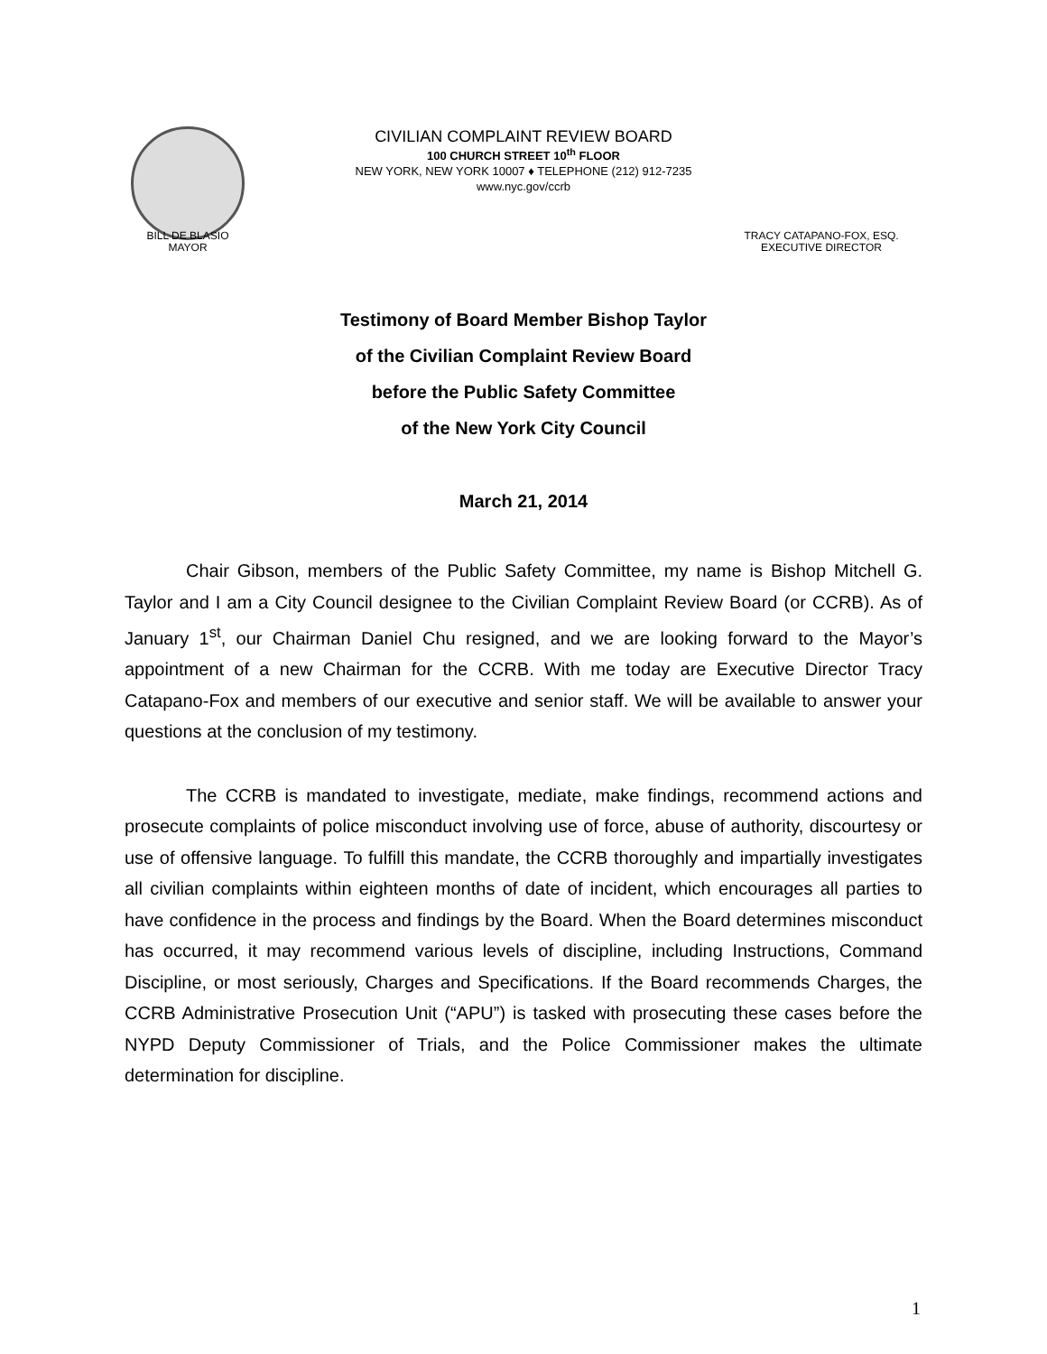CIVILIAN COMPLAINT REVIEW BOARD
100 CHURCH STREET 10<sup>th</sup> FLOOR
NEW YORK, NEW YORK 10007 ♦ TELEPHONE (212) 912-7235
www.nyc.gov/ccrb
BILL DE BLASIO
MAYOR
TRACY CATAPANO-FOX, ESQ.
EXECUTIVE DIRECTOR
Testimony of Board Member Bishop Taylor
of the Civilian Complaint Review Board
before the Public Safety Committee
of the New York City Council
March 21, 2014
Chair Gibson, members of the Public Safety Committee, my name is Bishop Mitchell G. Taylor and I am a City Council designee to the Civilian Complaint Review Board (or CCRB). As of January 1<sup>st</sup>, our Chairman Daniel Chu resigned, and we are looking forward to the Mayor’s appointment of a new Chairman for the CCRB. With me today are Executive Director Tracy Catapano-Fox and members of our executive and senior staff. We will be available to answer your questions at the conclusion of my testimony.
The CCRB is mandated to investigate, mediate, make findings, recommend actions and prosecute complaints of police misconduct involving use of force, abuse of authority, discourtesy or use of offensive language. To fulfill this mandate, the CCRB thoroughly and impartially investigates all civilian complaints within eighteen months of date of incident, which encourages all parties to have confidence in the process and findings by the Board. When the Board determines misconduct has occurred, it may recommend various levels of discipline, including Instructions, Command Discipline, or most seriously, Charges and Specifications. If the Board recommends Charges, the CCRB Administrative Prosecution Unit (“APU”) is tasked with prosecuting these cases before the NYPD Deputy Commissioner of Trials, and the Police Commissioner makes the ultimate determination for discipline.
1